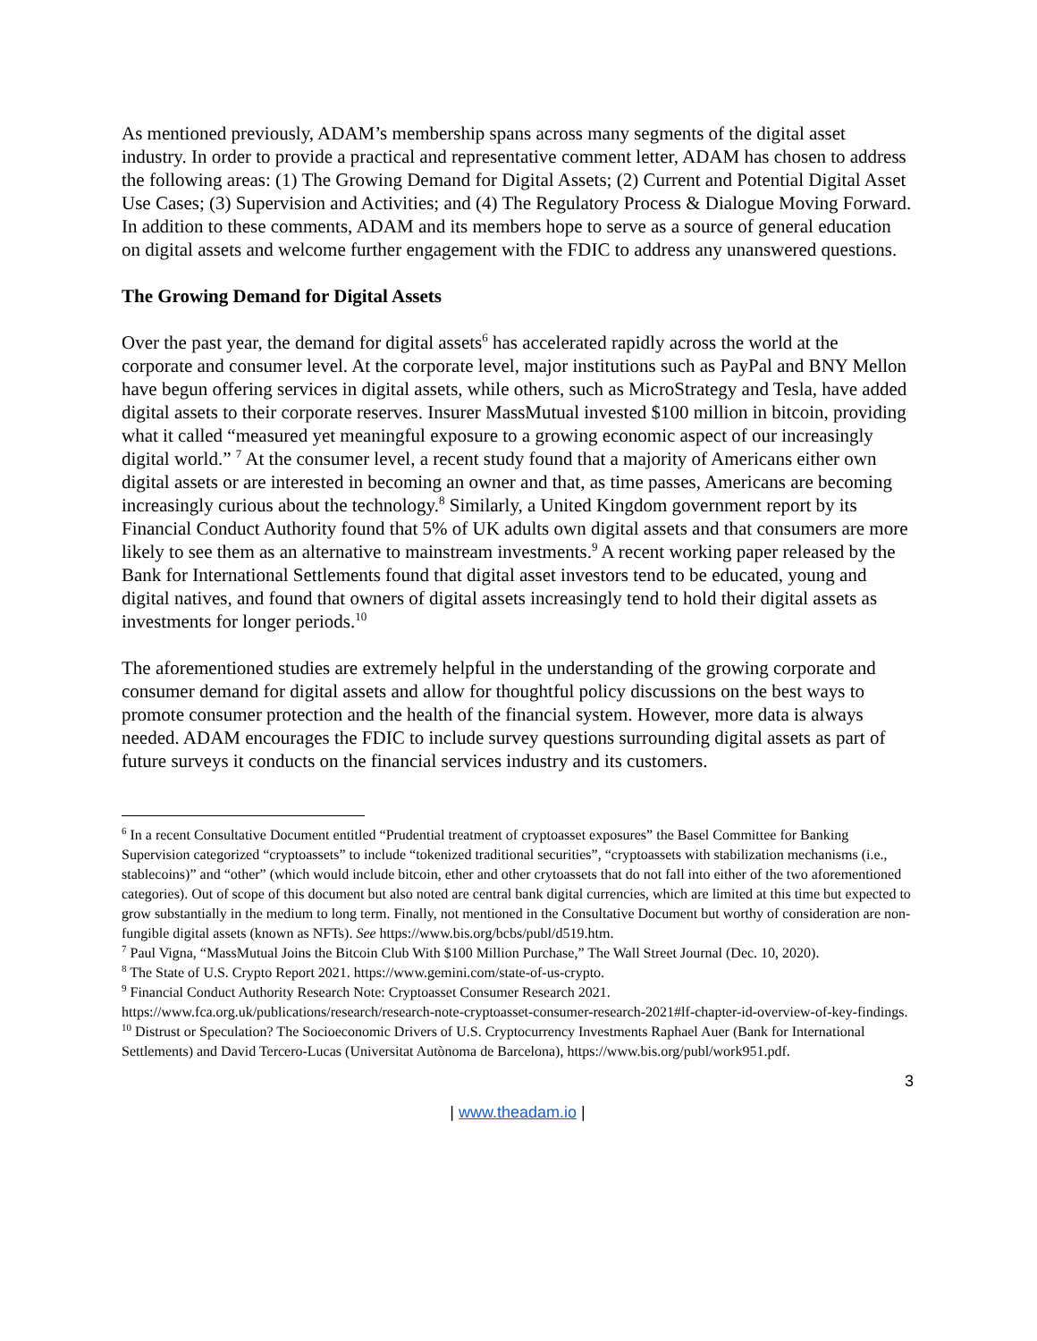As mentioned previously, ADAM’s membership spans across many segments of the digital asset industry. In order to provide a practical and representative comment letter, ADAM has chosen to address the following areas: (1) The Growing Demand for Digital Assets; (2) Current and Potential Digital Asset Use Cases; (3) Supervision and Activities; and (4) The Regulatory Process & Dialogue Moving Forward. In addition to these comments, ADAM and its members hope to serve as a source of general education on digital assets and welcome further engagement with the FDIC to address any unanswered questions.
The Growing Demand for Digital Assets
Over the past year, the demand for digital assets<sup>6</sup> has accelerated rapidly across the world at the corporate and consumer level. At the corporate level, major institutions such as PayPal and BNY Mellon have begun offering services in digital assets, while others, such as MicroStrategy and Tesla, have added digital assets to their corporate reserves. Insurer MassMutual invested $100 million in bitcoin, providing what it called “measured yet meaningful exposure to a growing economic aspect of our increasingly digital world.” <sup>7</sup> At the consumer level, a recent study found that a majority of Americans either own digital assets or are interested in becoming an owner and that, as time passes, Americans are becoming increasingly curious about the technology.<sup>8</sup> Similarly, a United Kingdom government report by its Financial Conduct Authority found that 5% of UK adults own digital assets and that consumers are more likely to see them as an alternative to mainstream investments.<sup>9</sup> A recent working paper released by the Bank for International Settlements found that digital asset investors tend to be educated, young and digital natives, and found that owners of digital assets increasingly tend to hold their digital assets as investments for longer periods.<sup>10</sup>
The aforementioned studies are extremely helpful in the understanding of the growing corporate and consumer demand for digital assets and allow for thoughtful policy discussions on the best ways to promote consumer protection and the health of the financial system. However, more data is always needed. ADAM encourages the FDIC to include survey questions surrounding digital assets as part of future surveys it conducts on the financial services industry and its customers.
<sup>6</sup> In a recent Consultative Document entitled “Prudential treatment of cryptoasset exposures” the Basel Committee for Banking Supervision categorized “cryptoassets” to include “tokenized traditional securities”, “cryptoassets with stabilization mechanisms (i.e., stablecoins)” and “other” (which would include bitcoin, ether and other crytoassets that do not fall into either of the two aforementioned categories). Out of scope of this document but also noted are central bank digital currencies, which are limited at this time but expected to grow substantially in the medium to long term. Finally, not mentioned in the Consultative Document but worthy of consideration are non-fungible digital assets (known as NFTs). See https://www.bis.org/bcbs/publ/d519.htm.
<sup>7</sup> Paul Vigna, “MassMutual Joins the Bitcoin Club With $100 Million Purchase,” The Wall Street Journal (Dec. 10, 2020).
<sup>8</sup> The State of U.S. Crypto Report 2021. https://www.gemini.com/state-of-us-crypto.
<sup>9</sup> Financial Conduct Authority Research Note: Cryptoasset Consumer Research 2021. https://www.fca.org.uk/publications/research/research-note-cryptoasset-consumer-research-2021#lf-chapter-id-overview-of-key-findings.
<sup>10</sup> Distrust or Speculation? The Socioeconomic Drivers of U.S. Cryptocurrency Investments Raphael Auer (Bank for International Settlements) and David Tercero-Lucas (Universitat Autònoma de Barcelona), https://www.bis.org/publ/work951.pdf.
3
| www.theadam.io |